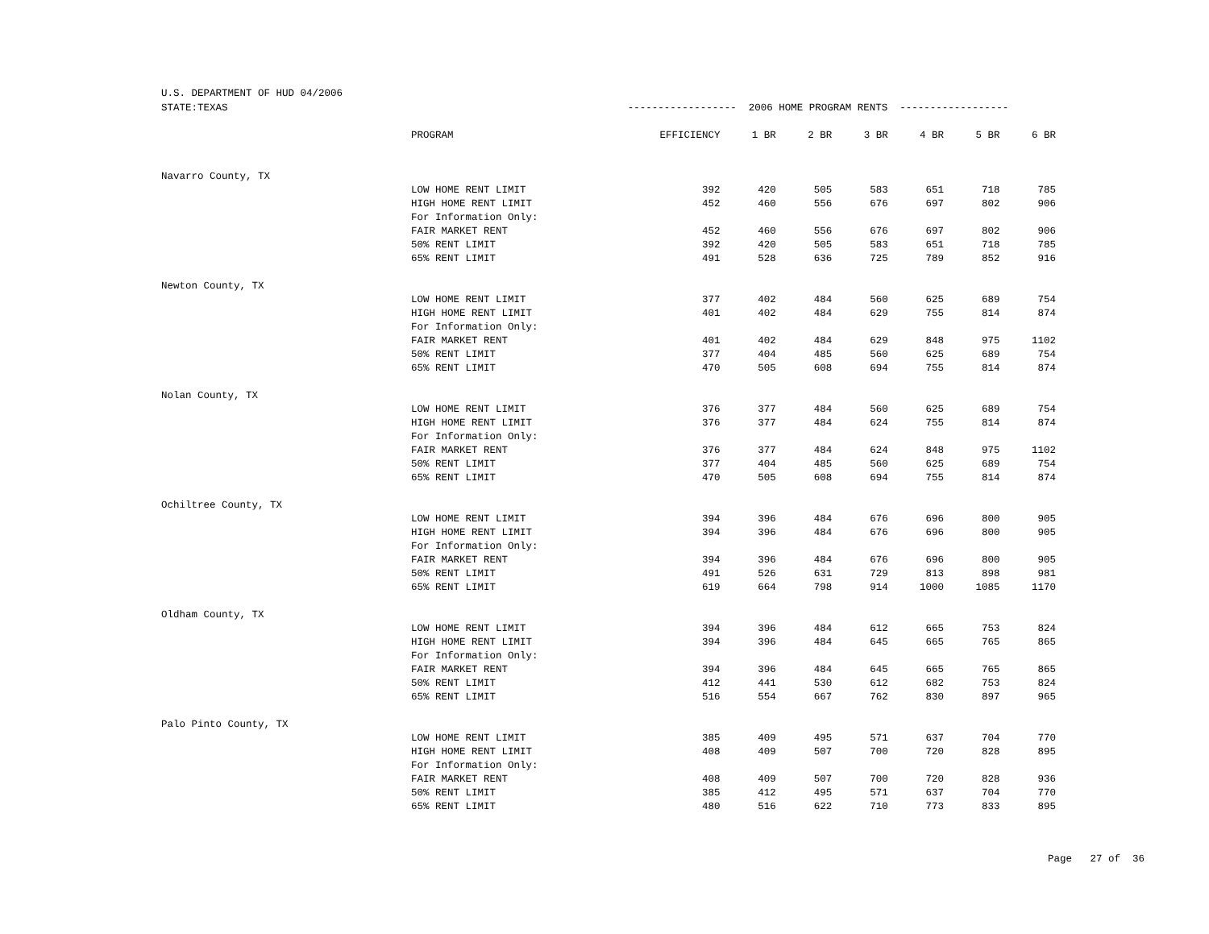U.S. DEPARTMENT OF HUD 04/2006
| STATE:TEXAS | | ------------------ 2006 HOME PROGRAM RENTS ------------------ | | | | | | |
| | PROGRAM | EFFICIENCY | 1 BR | 2 BR | 3 BR | 4 BR | 5 BR | 6 BR |
| Navarro County, TX | | | | | | | | |
| | LOW HOME RENT LIMIT | 392 | 420 | 505 | 583 | 651 | 718 | 785 |
| | HIGH HOME RENT LIMIT | 452 | 460 | 556 | 676 | 697 | 802 | 906 |
| | For Information Only: | | | | | | | |
| | FAIR MARKET RENT | 452 | 460 | 556 | 676 | 697 | 802 | 906 |
| | 50% RENT LIMIT | 392 | 420 | 505 | 583 | 651 | 718 | 785 |
| | 65% RENT LIMIT | 491 | 528 | 636 | 725 | 789 | 852 | 916 |
| Newton County, TX | | | | | | | | |
| | LOW HOME RENT LIMIT | 377 | 402 | 484 | 560 | 625 | 689 | 754 |
| | HIGH HOME RENT LIMIT | 401 | 402 | 484 | 629 | 755 | 814 | 874 |
| | For Information Only: | | | | | | | |
| | FAIR MARKET RENT | 401 | 402 | 484 | 629 | 848 | 975 | 1102 |
| | 50% RENT LIMIT | 377 | 404 | 485 | 560 | 625 | 689 | 754 |
| | 65% RENT LIMIT | 470 | 505 | 608 | 694 | 755 | 814 | 874 |
| Nolan County, TX | | | | | | | | |
| | LOW HOME RENT LIMIT | 376 | 377 | 484 | 560 | 625 | 689 | 754 |
| | HIGH HOME RENT LIMIT | 376 | 377 | 484 | 624 | 755 | 814 | 874 |
| | For Information Only: | | | | | | | |
| | FAIR MARKET RENT | 376 | 377 | 484 | 624 | 848 | 975 | 1102 |
| | 50% RENT LIMIT | 377 | 404 | 485 | 560 | 625 | 689 | 754 |
| | 65% RENT LIMIT | 470 | 505 | 608 | 694 | 755 | 814 | 874 |
| Ochiltree County, TX | | | | | | | | |
| | LOW HOME RENT LIMIT | 394 | 396 | 484 | 676 | 696 | 800 | 905 |
| | HIGH HOME RENT LIMIT | 394 | 396 | 484 | 676 | 696 | 800 | 905 |
| | For Information Only: | | | | | | | |
| | FAIR MARKET RENT | 394 | 396 | 484 | 676 | 696 | 800 | 905 |
| | 50% RENT LIMIT | 491 | 526 | 631 | 729 | 813 | 898 | 981 |
| | 65% RENT LIMIT | 619 | 664 | 798 | 914 | 1000 | 1085 | 1170 |
| Oldham County, TX | | | | | | | | |
| | LOW HOME RENT LIMIT | 394 | 396 | 484 | 612 | 665 | 753 | 824 |
| | HIGH HOME RENT LIMIT | 394 | 396 | 484 | 645 | 665 | 765 | 865 |
| | For Information Only: | | | | | | | |
| | FAIR MARKET RENT | 394 | 396 | 484 | 645 | 665 | 765 | 865 |
| | 50% RENT LIMIT | 412 | 441 | 530 | 612 | 682 | 753 | 824 |
| | 65% RENT LIMIT | 516 | 554 | 667 | 762 | 830 | 897 | 965 |
| Palo Pinto County, TX | | | | | | | | |
| | LOW HOME RENT LIMIT | 385 | 409 | 495 | 571 | 637 | 704 | 770 |
| | HIGH HOME RENT LIMIT | 408 | 409 | 507 | 700 | 720 | 828 | 895 |
| | For Information Only: | | | | | | | |
| | FAIR MARKET RENT | 408 | 409 | 507 | 700 | 720 | 828 | 936 |
| | 50% RENT LIMIT | 385 | 412 | 495 | 571 | 637 | 704 | 770 |
| | 65% RENT LIMIT | 480 | 516 | 622 | 710 | 773 | 833 | 895 |
Page 27 of 36